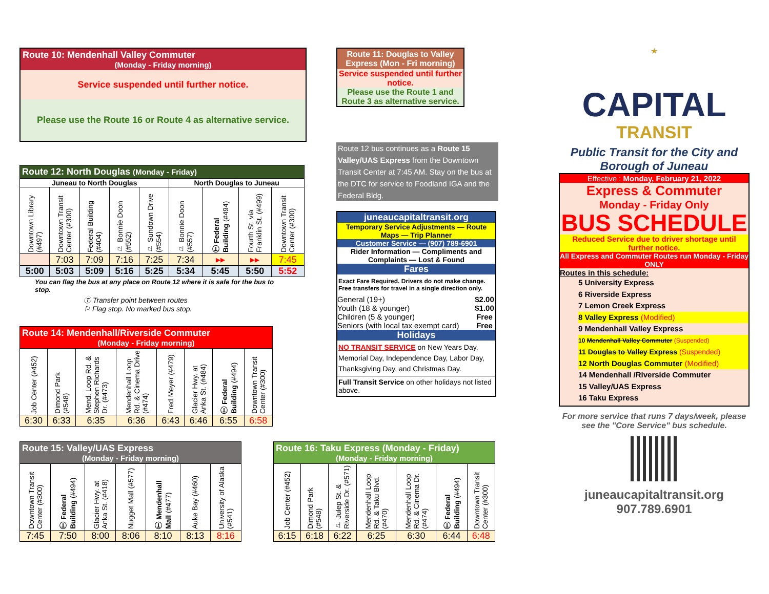Route 10: Mendenhall Valley Commuter
(Monday - Friday morning)
Service suspended until further notice.
Please use the Route 16 or Route 4 as alternative service.
Route 11: Douglas to Valley Express (Mon - Fri morning)
Service suspended until further notice.
Please use the Route 1 and Route 3 as alternative service.
Route 12 bus continues as a Route 15 Valley/UAS Express from the Downtown Transit Center at 7:45 AM. Stay on the bus at the DTC for service to Foodland IGA and the Federal Bldg.
| Route 12: North Douglas (Monday - Friday) | | | | | | | | |
| Juneau to North Douglas | | | | | North Douglas to Juneau | | | |
| Downtown Library (#497) | Downtown Transit Center (#300) | Federal Building (#404) | ⚐ Bonnie Doon (#552) | ⚐ Sundown Drive (#554) | ⚐ Bonnie Doon (#557) | Ⓣ Federal Building (#494) | Fourth St. via Franklin St. (#499) | Downtown Transit Center (#300) |
| | 7:03 | 7:09 | 7:16 | 7:25 | 7:34 | ▸▸ | ▸▸ | 7:45 |
| 5:00 | 5:03 | 5:09 | 5:16 | 5:25 | 5:34 | 5:45 | 5:50 | 5:52 |
You can flag the bus at any place on Route 12 where it is safe for the bus to stop.
Ⓣ Transfer point between routes
⚐ Flag stop. No marked bus stop.
juneaucapitaltransit.org
Temporary Service Adjustments — Route Maps — Trip Planner
Customer Service — (907) 789-6901
Rider Information — Compliments and Complaints — Lost & Found
Fares
Exact Fare Required. Drivers do not make change.
Free transfers for travel in a single direction only.
| General (19+) | $2.00 |
| Youth (18 & younger) | $1.00 |
| Children (5 & younger) | Free |
| Seniors (with local tax exempt card) | Free |
Holidays
NO TRANSIT SERVICE on New Years Day, Memorial Day, Independence Day, Labor Day, Thanksgiving Day, and Christmas Day.
Full Transit Service on other holidays not listed above.
| Route 14: Mendenhall/Riverside Commuter (Monday - Friday morning) | | | | | | | |
| Job Center (#452) | Dimond Park (#548) | Mend. Loop Rd. & Stephen Richards Dr. (#473) | Mendenhall Loop Rd. & Cinema Drive (#474) | Fred Meyer (#479) | Glacier Hwy. at Anka St. (#484) | Ⓣ Federal Building (#494) | Downtown Transit Center (#300) |
| 6:30 | 6:33 | 6:35 | 6:36 | 6:43 | 6:46 | 6:55 | 6:58 |
| Route 15: Valley/UAS Express (Monday - Friday morning) | | | | | | |
| Downtown Transit Center (#300) | Ⓣ Federal Building (#494) | Glacier Hwy. at Anka St. (#418) | Nugget Mall (#577) | Ⓣ Mendenhall Mall (#477) | Auke Bay (#460) | University of Alaska (#541) |
| 7:45 | 7:50 | 8:00 | 8:06 | 8:10 | 8:13 | 8:16 |
| Route 16: Taku Express (Monday - Friday) (Monday - Friday morning) | | | | | | |
| Job Center (#452) | Dimond Park (#548) | ⚐ Julep St. & Riverside Dr. (#571) | Mendenhall Loop Rd. & Taku Blvd. (#470) | Mendenhall Loop Rd. & Cinema Dr.(#474) | Ⓣ Federal Building (#494) | Downtown Transit Center (#300) |
| 6:15 | 6:18 | 6:22 | 6:25 | 6:30 | 6:44 | 6:48 |
★
CAPITAL
TRANSIT
Public Transit for the City and Borough of Juneau
Effective : Monday, February 21, 2022
Express & Commuter
Monday - Friday Only
BUS SCHEDULE
Reduced Service due to driver shortage until further notice.
All Express and Commuter Routes run Monday - Friday ONLY
Routes in this schedule:
5 University Express
6 Riverside Express
7 Lemon Creek Express
8 Valley Express (Modified)
9 Mendenhall Valley Express
10 Mendenhall Valley Commuter (Suspended)
11 Douglas to Valley Express (Suspended)
12 North Douglas Commuter (Modified)
14 Mendenhall /Riverside Commuter
15 Valley/UAS Express
16 Taku Express
For more service that runs 7 days/week, please see the "Core Service" bus schedule.
juneaucapitaltransit.org
907.789.6901